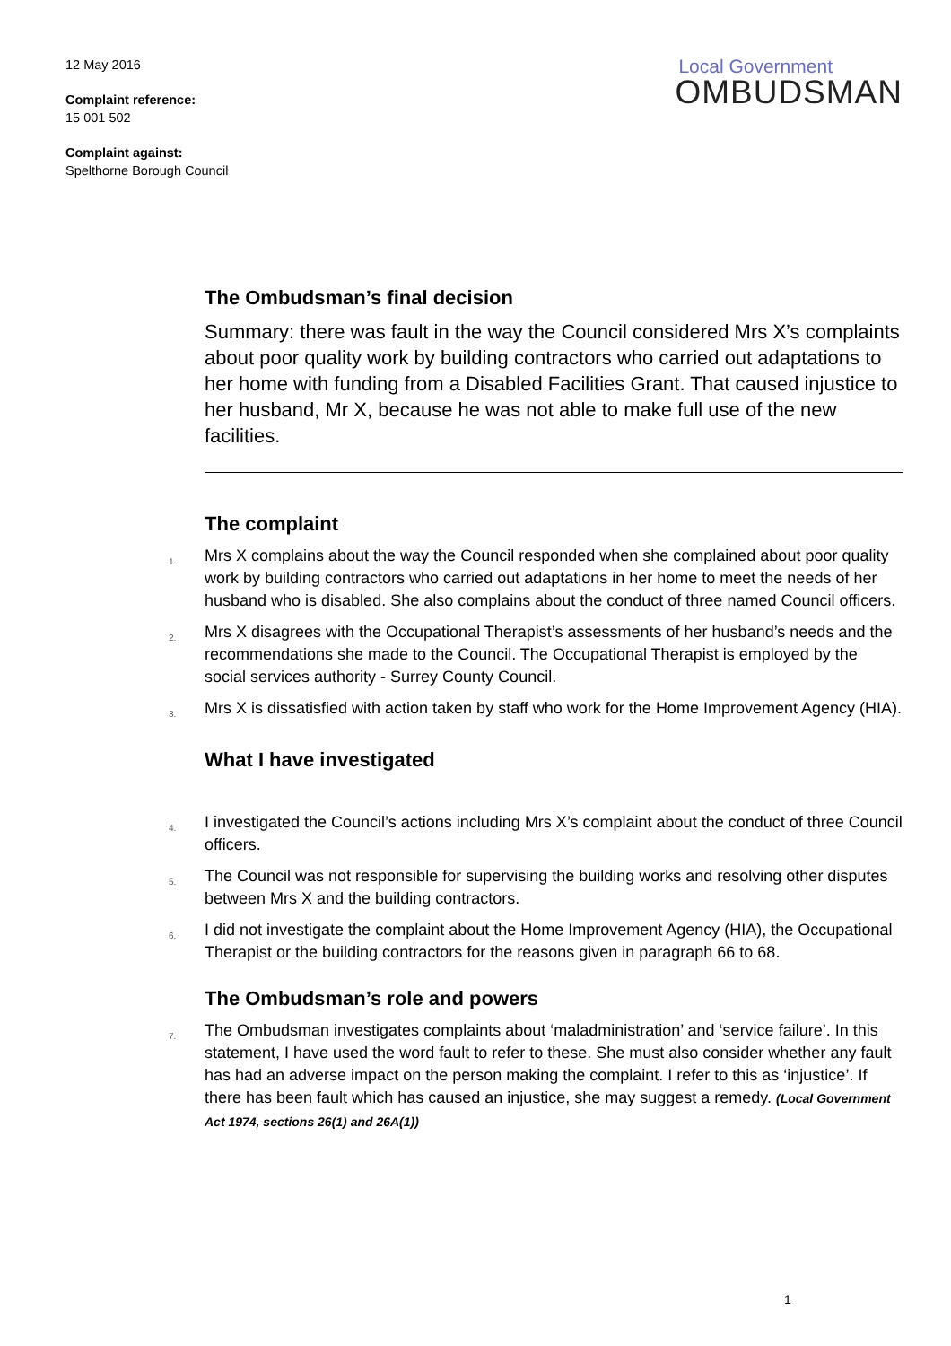12 May 2016
Complaint reference:
15 001 502
Complaint against:
Spelthorne Borough Council
Local Government
OMBUDSMAN
The Ombudsman’s final decision
Summary: there was fault in the way the Council considered Mrs X’s complaints about poor quality work by building contractors who carried out adaptations to her home with funding from a Disabled Facilities Grant. That caused injustice to her husband, Mr X, because he was not able to make full use of the new facilities.
The complaint
1. Mrs X complains about the way the Council responded when she complained about poor quality work by building contractors who carried out adaptations in her home to meet the needs of her husband who is disabled. She also complains about the conduct of three named Council officers.
2. Mrs X disagrees with the Occupational Therapist’s assessments of her husband’s needs and the recommendations she made to the Council. The Occupational Therapist is employed by the social services authority - Surrey County Council.
3. Mrs X is dissatisfied with action taken by staff who work for the Home Improvement Agency (HIA).
What I have investigated
4. I investigated the Council’s actions including Mrs X’s complaint about the conduct of three Council officers.
5. The Council was not responsible for supervising the building works and resolving other disputes between Mrs X and the building contractors.
6. I did not investigate the complaint about the Home Improvement Agency (HIA), the Occupational Therapist or the building contractors for the reasons given in paragraph 66 to 68.
The Ombudsman’s role and powers
7. The Ombudsman investigates complaints about ‘maladministration’ and ‘service failure’. In this statement, I have used the word fault to refer to these. She must also consider whether any fault has had an adverse impact on the person making the complaint. I refer to this as ‘injustice’. If there has been fault which has caused an injustice, she may suggest a remedy. (Local Government Act 1974, sections 26(1) and 26A(1))
1